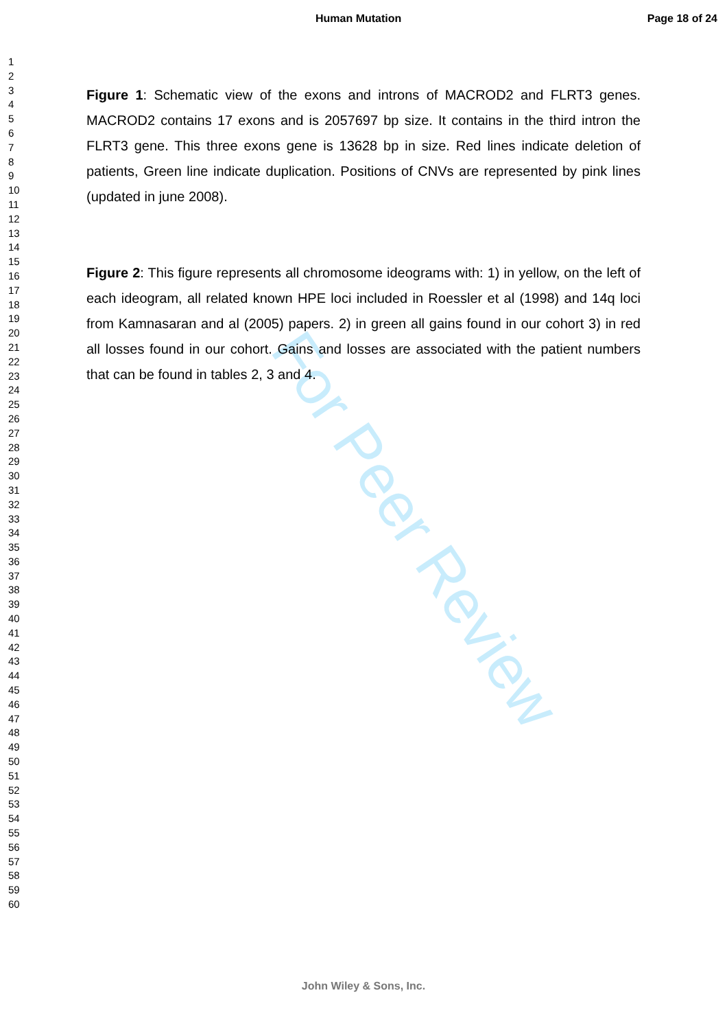Human Mutation Page 18 of 24
1
2
3
4
5
6
7
8
9
10
11
12
13
14
15
16
17
18
19
20
21
22
23
24
25
26
27
28
29
30
31
32
33
34
35
36
37
38
39
40
41
42
43
44
45
46
47
48
49
50
51
52
53
54
55
56
57
58
59
60
Figure 1: Schematic view of the exons and introns of MACROD2 and FLRT3 genes. MACROD2 contains 17 exons and is 2057697 bp size. It contains in the third intron the FLRT3 gene. This three exons gene is 13628 bp in size. Red lines indicate deletion of patients, Green line indicate duplication. Positions of CNVs are represented by pink lines (updated in june 2008).
Figure 2: This figure represents all chromosome ideograms with: 1) in yellow, on the left of each ideogram, all related known HPE loci included in Roessler et al (1998) and 14q loci from Kamnasaran and al (2005) papers. 2) in green all gains found in our cohort 3) in red all losses found in our cohort. Gains and losses are associated with the patient numbers that can be found in tables 2, 3 and 4.
For Peer Review
John Wiley & Sons, Inc.